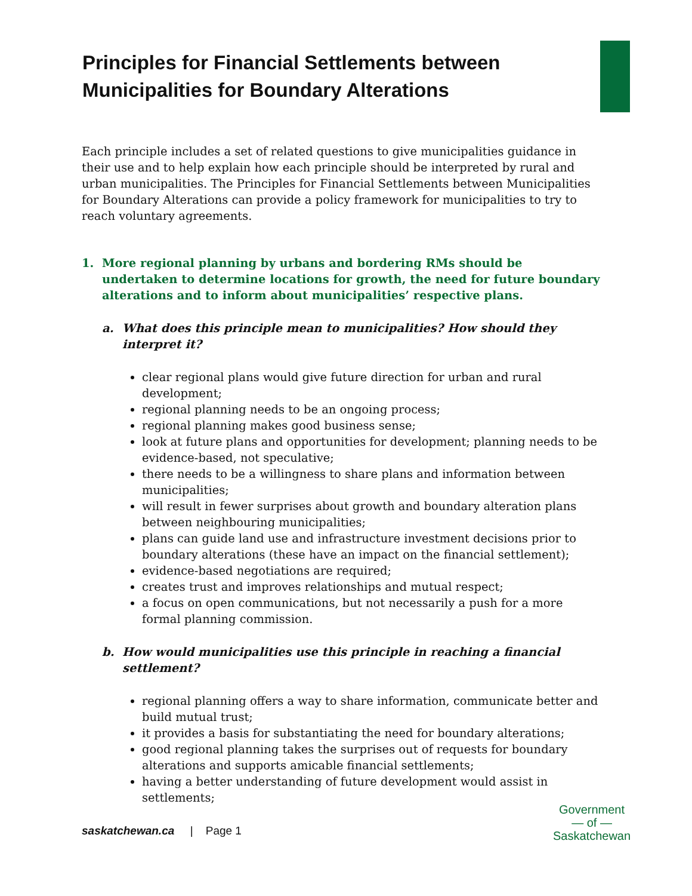Principles for Financial Settlements between
Municipalities for Boundary Alterations
Each principle includes a set of related questions to give municipalities guidance in their use and to help explain how each principle should be interpreted by rural and urban municipalities. The Principles for Financial Settlements between Municipalities for Boundary Alterations can provide a policy framework for municipalities to try to reach voluntary agreements.
1. More regional planning by urbans and bordering RMs should be undertaken to determine locations for growth, the need for future boundary alterations and to inform about municipalities’ respective plans.
a. What does this principle mean to municipalities? How should they interpret it?
clear regional plans would give future direction for urban and rural development;
regional planning needs to be an ongoing process;
regional planning makes good business sense;
look at future plans and opportunities for development; planning needs to be evidence-based, not speculative;
there needs to be a willingness to share plans and information between municipalities;
will result in fewer surprises about growth and boundary alteration plans between neighbouring municipalities;
plans can guide land use and infrastructure investment decisions prior to boundary alterations (these have an impact on the financial settlement);
evidence-based negotiations are required;
creates trust and improves relationships and mutual respect;
a focus on open communications, but not necessarily a push for a more formal planning commission.
b. How would municipalities use this principle in reaching a financial settlement?
regional planning offers a way to share information, communicate better and build mutual trust;
it provides a basis for substantiating the need for boundary alterations;
good regional planning takes the surprises out of requests for boundary alterations and supports amicable financial settlements;
having a better understanding of future development would assist in settlements;
saskatchewan.ca | Page 1
Government
— of —
Saskatchewan